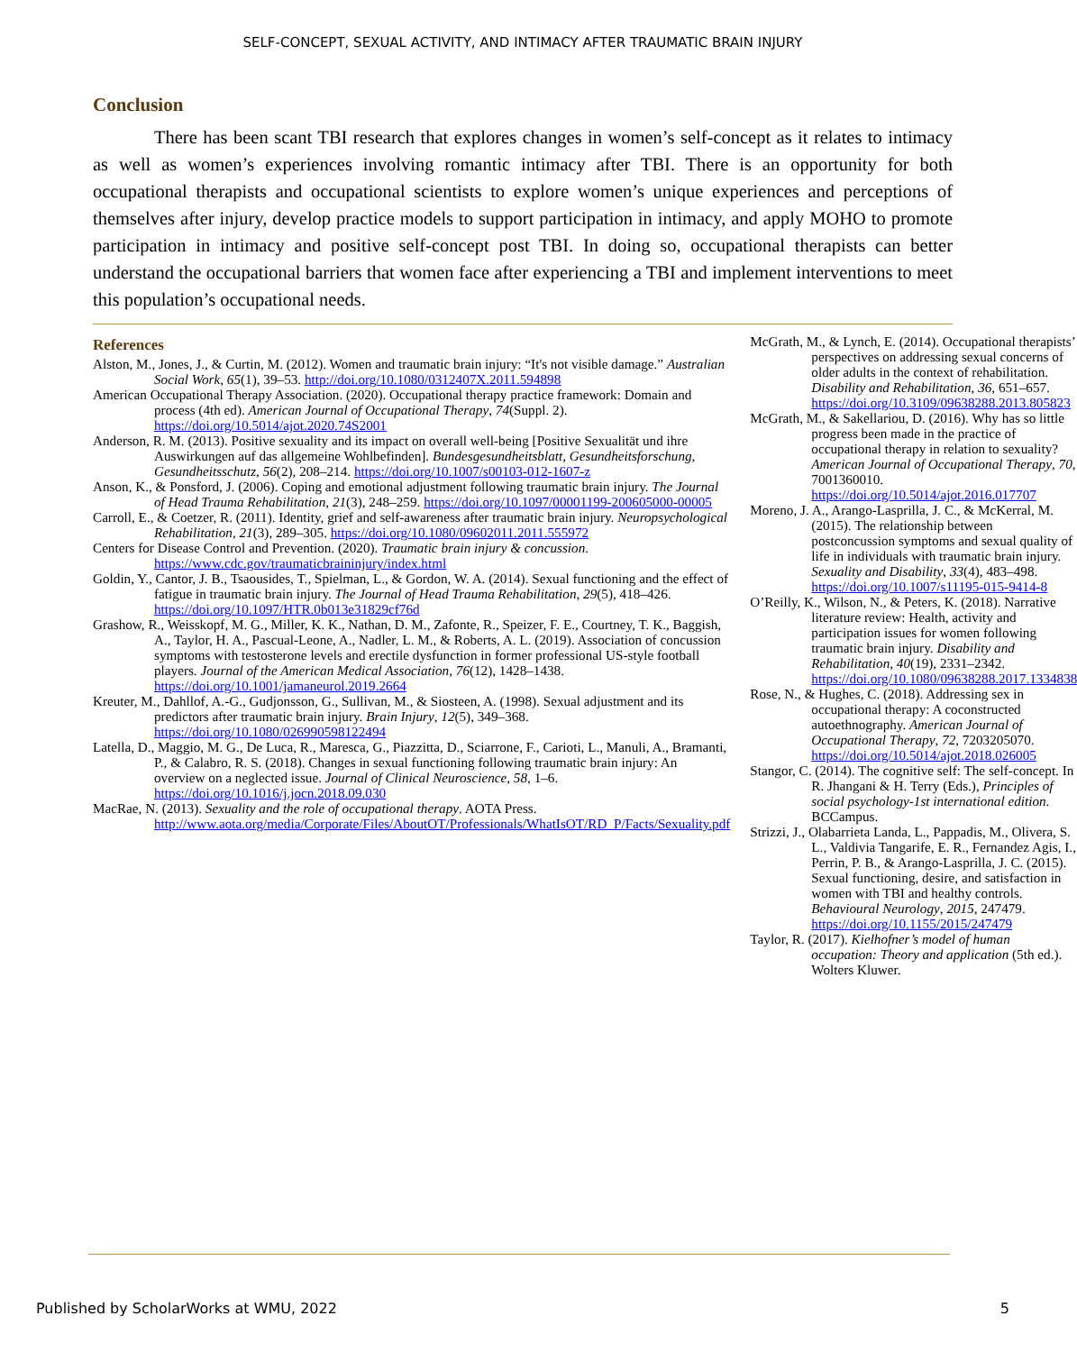SELF-CONCEPT, SEXUAL ACTIVITY, AND INTIMACY AFTER TRAUMATIC BRAIN INJURY
Conclusion
There has been scant TBI research that explores changes in women’s self-concept as it relates to intimacy as well as women’s experiences involving romantic intimacy after TBI. There is an opportunity for both occupational therapists and occupational scientists to explore women’s unique experiences and perceptions of themselves after injury, develop practice models to support participation in intimacy, and apply MOHO to promote participation in intimacy and positive self-concept post TBI. In doing so, occupational therapists can better understand the occupational barriers that women face after experiencing a TBI and implement interventions to meet this population’s occupational needs.
References
Alston, M., Jones, J., & Curtin, M. (2012). Women and traumatic brain injury: “It's not visible damage.” Australian Social Work, 65(1), 39–53. http://doi.org/10.1080/0312407X.2011.594898
American Occupational Therapy Association. (2020). Occupational therapy practice framework: Domain and process (4th ed). American Journal of Occupational Therapy, 74(Suppl. 2). https://doi.org/10.5014/ajot.2020.74S2001
Anderson, R. M. (2013). Positive sexuality and its impact on overall well-being [Positive Sexualität und ihre Auswirkungen auf das allgemeine Wohlbefinden]. Bundesgesundheitsblatt, Gesundheitsforschung, Gesundheitsschutz, 56(2), 208–214. https://doi.org/10.1007/s00103-012-1607-z
Anson, K., & Ponsford, J. (2006). Coping and emotional adjustment following traumatic brain injury. The Journal of Head Trauma Rehabilitation, 21(3), 248–259. https://doi.org/10.1097/00001199-200605000-00005
Carroll, E., & Coetzer, R. (2011). Identity, grief and self-awareness after traumatic brain injury. Neuropsychological Rehabilitation, 21(3), 289–305. https://doi.org/10.1080/09602011.2011.555972
Centers for Disease Control and Prevention. (2020). Traumatic brain injury & concussion. https://www.cdc.gov/traumaticbraininjury/index.html
Goldin, Y., Cantor, J. B., Tsaousides, T., Spielman, L., & Gordon, W. A. (2014). Sexual functioning and the effect of fatigue in traumatic brain injury. The Journal of Head Trauma Rehabilitation, 29(5), 418–426. https://doi.org/10.1097/HTR.0b013e31829cf76d
Grashow, R., Weisskopf, M. G., Miller, K. K., Nathan, D. M., Zafonte, R., Speizer, F. E., Courtney, T. K., Baggish, A., Taylor, H. A., Pascual-Leone, A., Nadler, L. M., & Roberts, A. L. (2019). Association of concussion symptoms with testosterone levels and erectile dysfunction in former professional US-style football players. Journal of the American Medical Association, 76(12), 1428–1438. https://doi.org/10.1001/jamaneurol.2019.2664
Kreuter, M., Dahllof, A.-G., Gudjonsson, G., Sullivan, M., & Siosteen, A. (1998). Sexual adjustment and its predictors after traumatic brain injury. Brain Injury, 12(5), 349–368. https://doi.org/10.1080/026990598122494
Latella, D., Maggio, M. G., De Luca, R., Maresca, G., Piazzitta, D., Sciarrone, F., Carioti, L., Manuli, A., Bramanti, P., & Calabro, R. S. (2018). Changes in sexual functioning following traumatic brain injury: An overview on a neglected issue. Journal of Clinical Neuroscience, 58, 1–6. https://doi.org/10.1016/j.jocn.2018.09.030
MacRae, N. (2013). Sexuality and the role of occupational therapy. AOTA Press. http://www.aota.org/media/Corporate/Files/AboutOT/Professionals/WhatIsOT/RD_P/Facts/Sexuality.pdf
McGrath, M., & Lynch, E. (2014). Occupational therapists’ perspectives on addressing sexual concerns of older adults in the context of rehabilitation. Disability and Rehabilitation, 36, 651–657. https://doi.org/10.3109/09638288.2013.805823
McGrath, M., & Sakellariou, D. (2016). Why has so little progress been made in the practice of occupational therapy in relation to sexuality? American Journal of Occupational Therapy, 70, 7001360010. https://doi.org/10.5014/ajot.2016.017707
Moreno, J. A., Arango-Lasprilla, J. C., & McKerral, M. (2015). The relationship between postconcussion symptoms and sexual quality of life in individuals with traumatic brain injury. Sexuality and Disability, 33(4), 483–498. https://doi.org/10.1007/s11195-015-9414-8
O’Reilly, K., Wilson, N., & Peters, K. (2018). Narrative literature review: Health, activity and participation issues for women following traumatic brain injury. Disability and Rehabilitation, 40(19), 2331–2342. https://doi.org/10.1080/09638288.2017.1334838
Rose, N., & Hughes, C. (2018). Addressing sex in occupational therapy: A coconstructed autoethnography. American Journal of Occupational Therapy, 72, 7203205070. https://doi.org/10.5014/ajot.2018.026005
Stangor, C. (2014). The cognitive self: The self-concept. In R. Jhangani & H. Terry (Eds.), Principles of social psychology-1st international edition. BCCampus.
Strizzi, J., Olabarrieta Landa, L., Pappadis, M., Olivera, S. L., Valdivia Tangarife, E. R., Fernandez Agis, I., Perrin, P. B., & Arango-Lasprilla, J. C. (2015). Sexual functioning, desire, and satisfaction in women with TBI and healthy controls. Behavioural Neurology, 2015, 247479. https://doi.org/10.1155/2015/247479
Taylor, R. (2017). Kielhofner’s model of human occupation: Theory and application (5th ed.). Wolters Kluwer.
Published by ScholarWorks at WMU, 2022 5